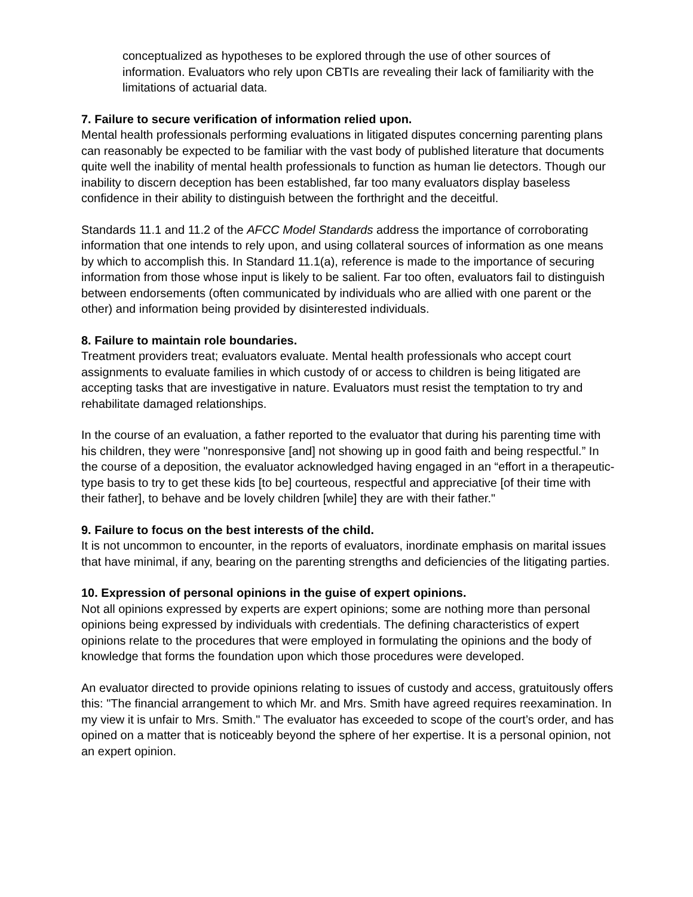conceptualized as hypotheses to be explored through the use of other sources of information. Evaluators who rely upon CBTIs are revealing their lack of familiarity with the limitations of actuarial data.
7. Failure to secure verification of information relied upon.
Mental health professionals performing evaluations in litigated disputes concerning parenting plans can reasonably be expected to be familiar with the vast body of published literature that documents quite well the inability of mental health professionals to function as human lie detectors. Though our inability to discern deception has been established, far too many evaluators display baseless confidence in their ability to distinguish between the forthright and the deceitful.
Standards 11.1 and 11.2 of the AFCC Model Standards address the importance of corroborating information that one intends to rely upon, and using collateral sources of information as one means by which to accomplish this. In Standard 11.1(a), reference is made to the importance of securing information from those whose input is likely to be salient. Far too often, evaluators fail to distinguish between endorsements (often communicated by individuals who are allied with one parent or the other) and information being provided by disinterested individuals.
8. Failure to maintain role boundaries.
Treatment providers treat; evaluators evaluate. Mental health professionals who accept court assignments to evaluate families in which custody of or access to children is being litigated are accepting tasks that are investigative in nature. Evaluators must resist the temptation to try and rehabilitate damaged relationships.
In the course of an evaluation, a father reported to the evaluator that during his parenting time with his children, they were "nonresponsive [and] not showing up in good faith and being respectful.” In the course of a deposition, the evaluator acknowledged having engaged in an “effort in a therapeutic-type basis to try to get these kids [to be] courteous, respectful and appreciative [of their time with their father], to behave and be lovely children [while] they are with their father."
9. Failure to focus on the best interests of the child.
It is not uncommon to encounter, in the reports of evaluators, inordinate emphasis on marital issues that have minimal, if any, bearing on the parenting strengths and deficiencies of the litigating parties.
10. Expression of personal opinions in the guise of expert opinions.
Not all opinions expressed by experts are expert opinions; some are nothing more than personal opinions being expressed by individuals with credentials. The defining characteristics of expert opinions relate to the procedures that were employed in formulating the opinions and the body of knowledge that forms the foundation upon which those procedures were developed.
An evaluator directed to provide opinions relating to issues of custody and access, gratuitously offers this: "The financial arrangement to which Mr. and Mrs. Smith have agreed requires reexamination. In my view it is unfair to Mrs. Smith." The evaluator has exceeded to scope of the court’s order, and has opined on a matter that is noticeably beyond the sphere of her expertise. It is a personal opinion, not an expert opinion.